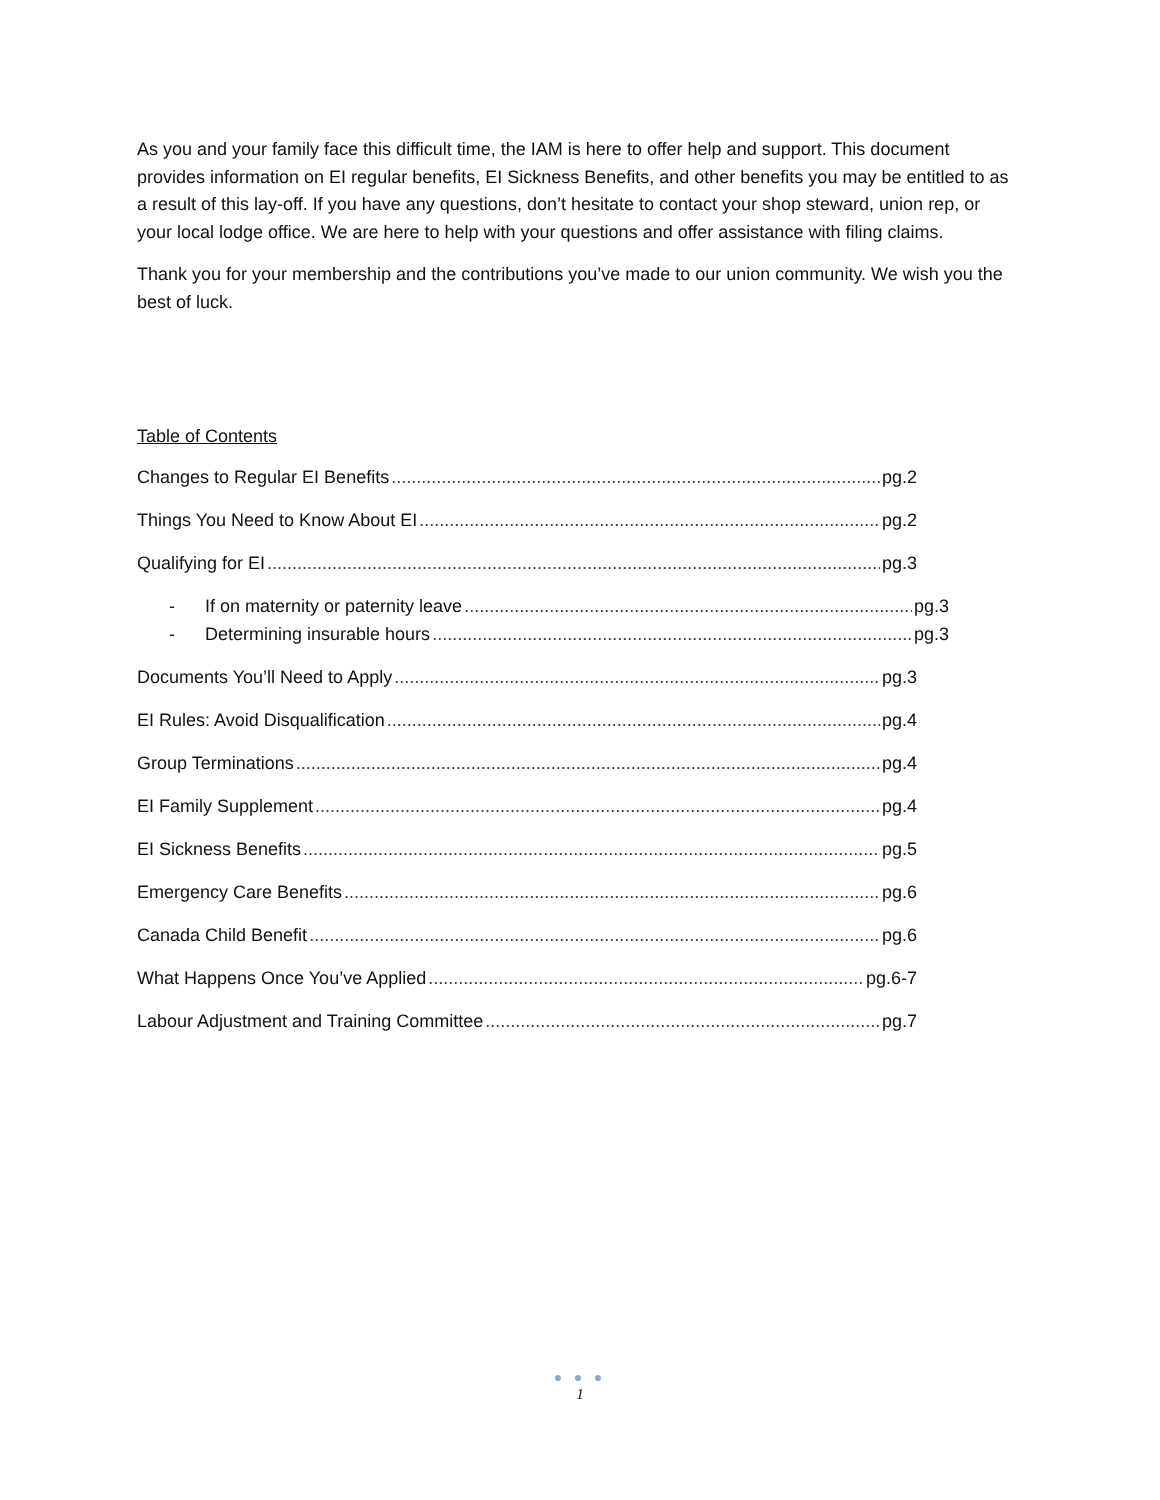As you and your family face this difficult time, the IAM is here to offer help and support. This document provides information on EI regular benefits, EI Sickness Benefits, and other benefits you may be entitled to as a result of this lay-off. If you have any questions, don’t hesitate to contact your shop steward, union rep, or your local lodge office. We are here to help with your questions and offer assistance with filing claims.
Thank you for your membership and the contributions you’ve made to our union community. We wish you the best of luck.
Table of Contents
Changes to Regular EI Benefits pg.2
Things You Need to Know About EI pg.2
Qualifying for EI pg.3
- If on maternity or paternity leave pg.3
- Determining insurable hours pg.3
Documents You’ll Need to Apply pg.3
EI Rules: Avoid Disqualification pg.4
Group Terminations pg.4
EI Family Supplement pg.4
EI Sickness Benefits pg.5
Emergency Care Benefits pg.6
Canada Child Benefit pg.6
What Happens Once You’ve Applied pg.6-7
Labour Adjustment and Training Committee pg.7
● ● ●
1